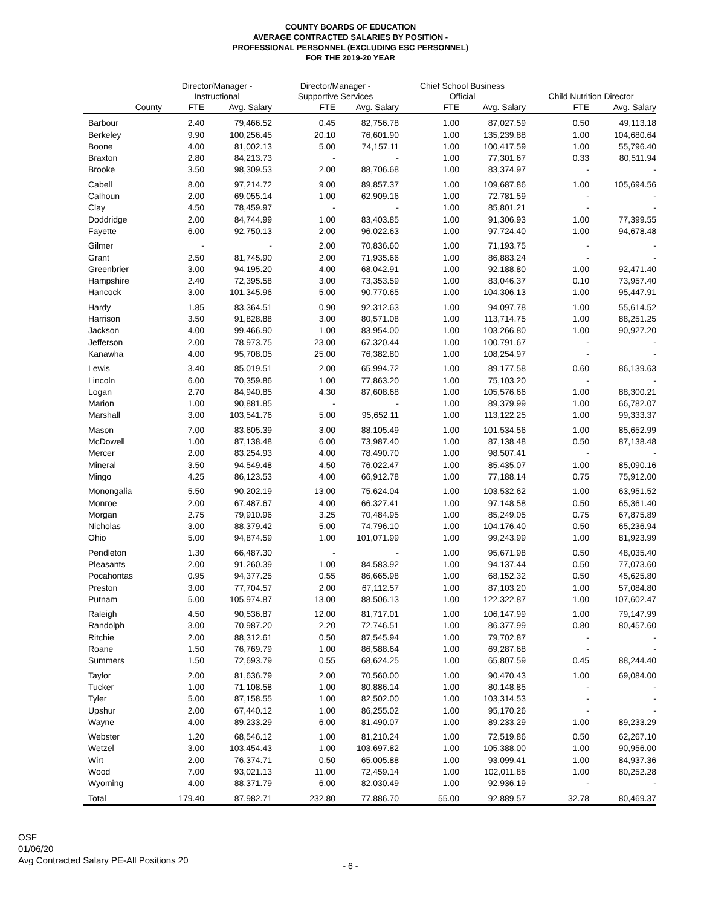COUNTY BOARDS OF EDUCATION
AVERAGE CONTRACTED SALARIES BY POSITION -
PROFESSIONAL PERSONNEL (EXCLUDING ESC PERSONNEL)
FOR THE 2019-20 YEAR
| | Director/Manager - Instructional | | Director/Manager - Supportive Services | | Chief School Business Official | | Child Nutrition Director | |
| --- | --- | --- | --- | --- | --- | --- | --- | --- |
| County | FTE | Avg. Salary | FTE | Avg. Salary | FTE | Avg. Salary | FTE | Avg. Salary |
| Barbour | 2.40 | 79,466.52 | 0.45 | 82,756.78 | 1.00 | 87,027.59 | 0.50 | 49,113.18 |
| Berkeley | 9.90 | 100,256.45 | 20.10 | 76,601.90 | 1.00 | 135,239.88 | 1.00 | 104,680.64 |
| Boone | 4.00 | 81,002.13 | 5.00 | 74,157.11 | 1.00 | 100,417.59 | 1.00 | 55,796.40 |
| Braxton | 2.80 | 84,213.73 | - | - | 1.00 | 77,301.67 | 0.33 | 80,511.94 |
| Brooke | 3.50 | 98,309.53 | 2.00 | 88,706.68 | 1.00 | 83,374.97 | - | - |
| Cabell | 8.00 | 97,214.72 | 9.00 | 89,857.37 | 1.00 | 109,687.86 | 1.00 | 105,694.56 |
| Calhoun | 2.00 | 69,055.14 | 1.00 | 62,909.16 | 1.00 | 72,781.59 | - | - |
| Clay | 4.50 | 78,459.97 | - | - | 1.00 | 85,801.21 | - | - |
| Doddridge | 2.00 | 84,744.99 | 1.00 | 83,403.85 | 1.00 | 91,306.93 | 1.00 | 77,399.55 |
| Fayette | 6.00 | 92,750.13 | 2.00 | 96,022.63 | 1.00 | 97,724.40 | 1.00 | 94,678.48 |
| Gilmer | - | - | 2.00 | 70,836.60 | 1.00 | 71,193.75 | - | - |
| Grant | 2.50 | 81,745.90 | 2.00 | 71,935.66 | 1.00 | 86,883.24 | - | - |
| Greenbrier | 3.00 | 94,195.20 | 4.00 | 68,042.91 | 1.00 | 92,188.80 | 1.00 | 92,471.40 |
| Hampshire | 2.40 | 72,395.58 | 3.00 | 73,353.59 | 1.00 | 83,046.37 | 0.10 | 73,957.40 |
| Hancock | 3.00 | 101,345.96 | 5.00 | 90,770.65 | 1.00 | 104,306.13 | 1.00 | 95,447.91 |
| Hardy | 1.85 | 83,364.51 | 0.90 | 92,312.63 | 1.00 | 94,097.78 | 1.00 | 55,614.52 |
| Harrison | 3.50 | 91,828.88 | 3.00 | 80,571.08 | 1.00 | 113,714.75 | 1.00 | 88,251.25 |
| Jackson | 4.00 | 99,466.90 | 1.00 | 83,954.00 | 1.00 | 103,266.80 | 1.00 | 90,927.20 |
| Jefferson | 2.00 | 78,973.75 | 23.00 | 67,320.44 | 1.00 | 100,791.67 | - | - |
| Kanawha | 4.00 | 95,708.05 | 25.00 | 76,382.80 | 1.00 | 108,254.97 | - | - |
| Lewis | 3.40 | 85,019.51 | 2.00 | 65,994.72 | 1.00 | 89,177.58 | 0.60 | 86,139.63 |
| Lincoln | 6.00 | 70,359.86 | 1.00 | 77,863.20 | 1.00 | 75,103.20 | - | - |
| Logan | 2.70 | 84,940.85 | 4.30 | 87,608.68 | 1.00 | 105,576.66 | 1.00 | 88,300.21 |
| Marion | 1.00 | 90,881.85 | - | - | 1.00 | 89,379.99 | 1.00 | 66,782.07 |
| Marshall | 3.00 | 103,541.76 | 5.00 | 95,652.11 | 1.00 | 113,122.25 | 1.00 | 99,333.37 |
| Mason | 7.00 | 83,605.39 | 3.00 | 88,105.49 | 1.00 | 101,534.56 | 1.00 | 85,652.99 |
| McDowell | 1.00 | 87,138.48 | 6.00 | 73,987.40 | 1.00 | 87,138.48 | 0.50 | 87,138.48 |
| Mercer | 2.00 | 83,254.93 | 4.00 | 78,490.70 | 1.00 | 98,507.41 | - | - |
| Mineral | 3.50 | 94,549.48 | 4.50 | 76,022.47 | 1.00 | 85,435.07 | 1.00 | 85,090.16 |
| Mingo | 4.25 | 86,123.53 | 4.00 | 66,912.78 | 1.00 | 77,188.14 | 0.75 | 75,912.00 |
| Monongalia | 5.50 | 90,202.19 | 13.00 | 75,624.04 | 1.00 | 103,532.62 | 1.00 | 63,951.52 |
| Monroe | 2.00 | 67,487.67 | 4.00 | 66,327.41 | 1.00 | 97,148.58 | 0.50 | 65,361.40 |
| Morgan | 2.75 | 79,910.96 | 3.25 | 70,484.95 | 1.00 | 85,249.05 | 0.75 | 67,875.89 |
| Nicholas | 3.00 | 88,379.42 | 5.00 | 74,796.10 | 1.00 | 104,176.40 | 0.50 | 65,236.94 |
| Ohio | 5.00 | 94,874.59 | 1.00 | 101,071.99 | 1.00 | 99,243.99 | 1.00 | 81,923.99 |
| Pendleton | 1.30 | 66,487.30 | - | - | 1.00 | 95,671.98 | 0.50 | 48,035.40 |
| Pleasants | 2.00 | 91,260.39 | 1.00 | 84,583.92 | 1.00 | 94,137.44 | 0.50 | 77,073.60 |
| Pocahontas | 0.95 | 94,377.25 | 0.55 | 86,665.98 | 1.00 | 68,152.32 | 0.50 | 45,625.80 |
| Preston | 3.00 | 77,704.57 | 2.00 | 67,112.57 | 1.00 | 87,103.20 | 1.00 | 57,084.80 |
| Putnam | 5.00 | 105,974.87 | 13.00 | 88,506.13 | 1.00 | 122,322.87 | 1.00 | 107,602.47 |
| Raleigh | 4.50 | 90,536.87 | 12.00 | 81,717.01 | 1.00 | 106,147.99 | 1.00 | 79,147.99 |
| Randolph | 3.00 | 70,987.20 | 2.20 | 72,746.51 | 1.00 | 86,377.99 | 0.80 | 80,457.60 |
| Ritchie | 2.00 | 88,312.61 | 0.50 | 87,545.94 | 1.00 | 79,702.87 | - | - |
| Roane | 1.50 | 76,769.79 | 1.00 | 86,588.64 | 1.00 | 69,287.68 | - | - |
| Summers | 1.50 | 72,693.79 | 0.55 | 68,624.25 | 1.00 | 65,807.59 | 0.45 | 88,244.40 |
| Taylor | 2.00 | 81,636.79 | 2.00 | 70,560.00 | 1.00 | 90,470.43 | 1.00 | 69,084.00 |
| Tucker | 1.00 | 71,108.58 | 1.00 | 80,886.14 | 1.00 | 80,148.85 | - | - |
| Tyler | 5.00 | 87,158.55 | 1.00 | 82,502.00 | 1.00 | 103,314.53 | - | - |
| Upshur | 2.00 | 67,440.12 | 1.00 | 86,255.02 | 1.00 | 95,170.26 | - | - |
| Wayne | 4.00 | 89,233.29 | 6.00 | 81,490.07 | 1.00 | 89,233.29 | 1.00 | 89,233.29 |
| Webster | 1.20 | 68,546.12 | 1.00 | 81,210.24 | 1.00 | 72,519.86 | 0.50 | 62,267.10 |
| Wetzel | 3.00 | 103,454.43 | 1.00 | 103,697.82 | 1.00 | 105,388.00 | 1.00 | 90,956.00 |
| Wirt | 2.00 | 76,374.71 | 0.50 | 65,005.88 | 1.00 | 93,099.41 | 1.00 | 84,937.36 |
| Wood | 7.00 | 93,021.13 | 11.00 | 72,459.14 | 1.00 | 102,011.85 | 1.00 | 80,252.28 |
| Wyoming | 4.00 | 88,371.79 | 6.00 | 82,030.49 | 1.00 | 92,936.19 | - | - |
| Total | 179.40 | 87,982.71 | 232.80 | 77,886.70 | 55.00 | 92,889.57 | 32.78 | 80,469.37 |
OSF
01/06/20
Avg Contracted Salary PE-All Positions 20
- 6 -